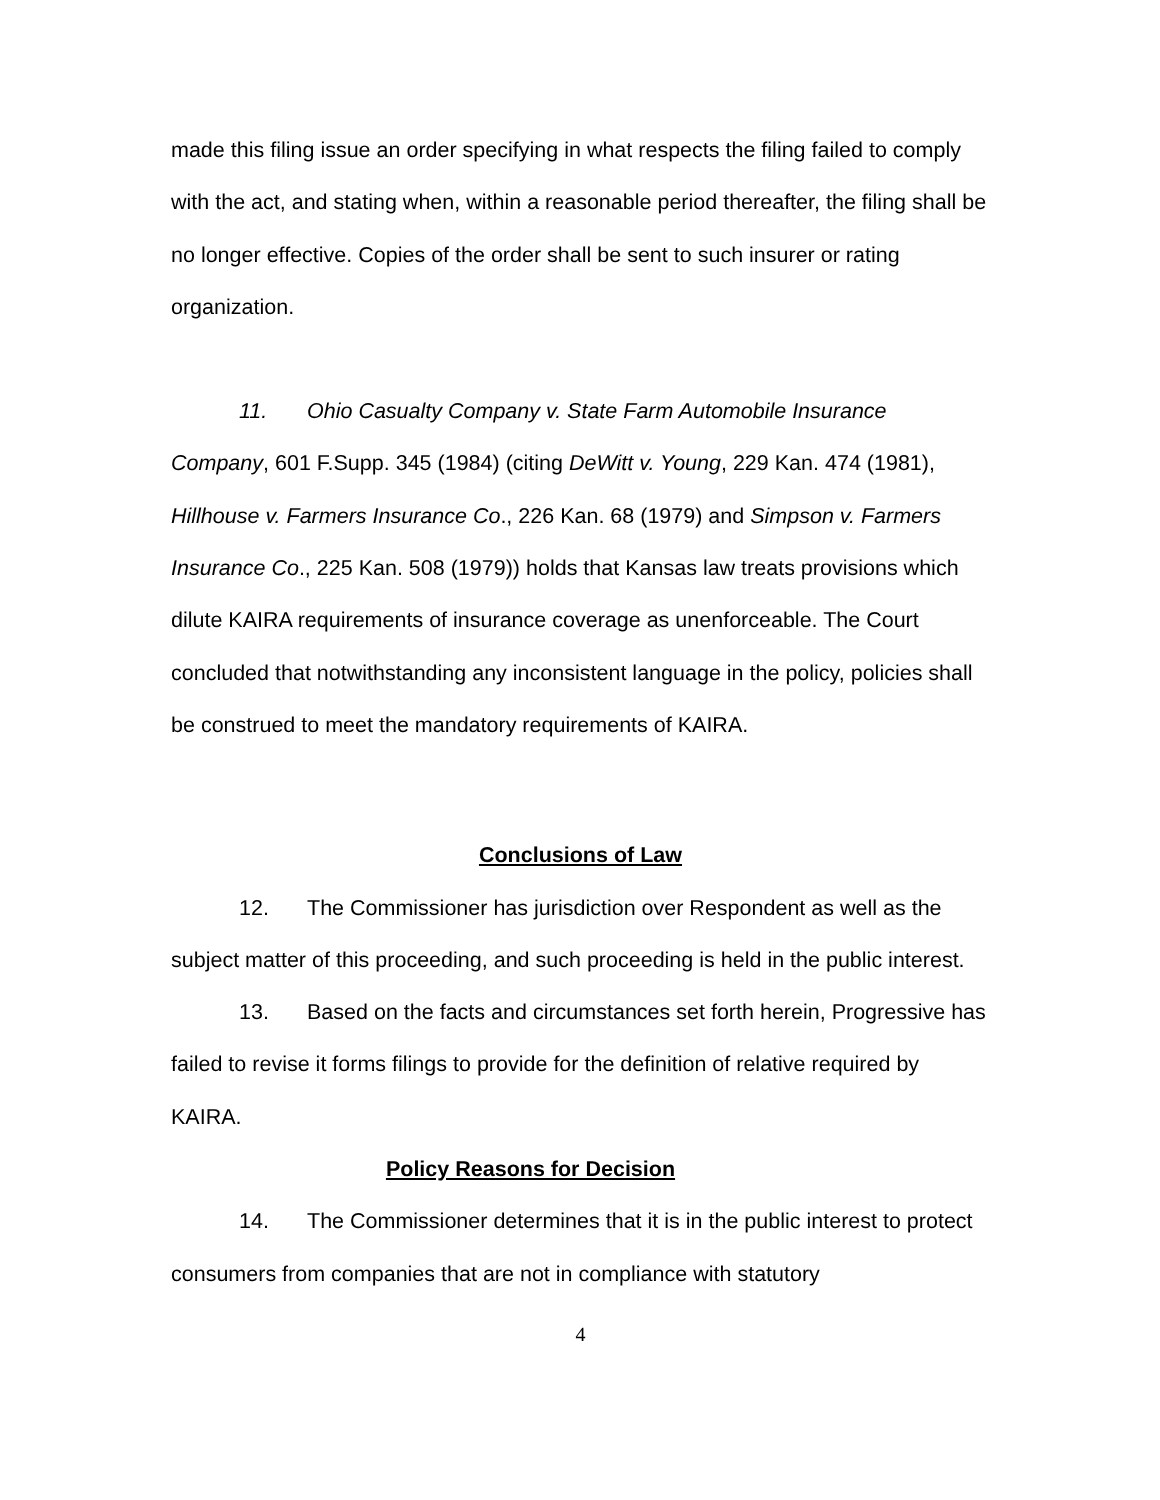made this filing issue an order specifying in what respects the filing failed to comply with the act, and stating when, within a reasonable period thereafter, the filing shall be no longer effective. Copies of the order shall be sent to such insurer or rating organization.
11. Ohio Casualty Company v. State Farm Automobile Insurance
Company, 601 F.Supp. 345 (1984) (citing DeWitt v. Young, 229 Kan. 474 (1981), Hillhouse v. Farmers Insurance Co., 226 Kan. 68 (1979) and Simpson v. Farmers Insurance Co., 225 Kan. 508 (1979)) holds that Kansas law treats provisions which dilute KAIRA requirements of insurance coverage as unenforceable. The Court concluded that notwithstanding any inconsistent language in the policy, policies shall be construed to meet the mandatory requirements of KAIRA.
Conclusions of Law
12. The Commissioner has jurisdiction over Respondent as well as the subject matter of this proceeding, and such proceeding is held in the public interest.
13. Based on the facts and circumstances set forth herein, Progressive has failed to revise it forms filings to provide for the definition of relative required by KAIRA.
Policy Reasons for Decision
14. The Commissioner determines that it is in the public interest to protect consumers from companies that are not in compliance with statutory
4